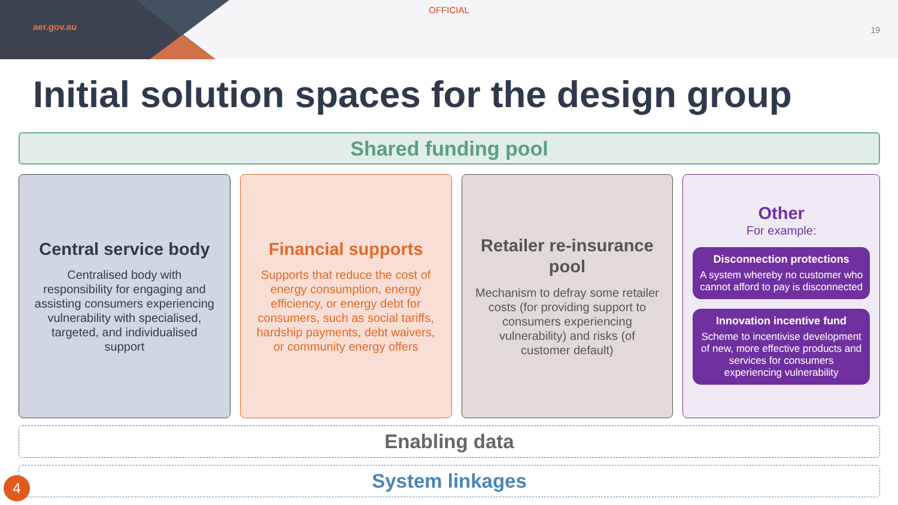aer.gov.au
OFFICIAL
19
Initial solution spaces for the design group
Shared funding pool
Central service body
Centralised body with responsibility for engaging and assisting consumers experiencing vulnerability with specialised, targeted, and individualised support
Financial supports
Supports that reduce the cost of energy consumption, energy efficiency, or energy debt for consumers, such as social tariffs, hardship payments, debt waivers, or community energy offers
Retailer re-insurance pool
Mechanism to defray some retailer costs (for providing support to consumers experiencing vulnerability) and risks (of customer default)
Other
For example:
Disconnection protections
A system whereby no customer who cannot afford to pay is disconnected
Innovation incentive fund
Scheme to incentivise development of new, more effective products and services for consumers experiencing vulnerability
Enabling data
System linkages
4